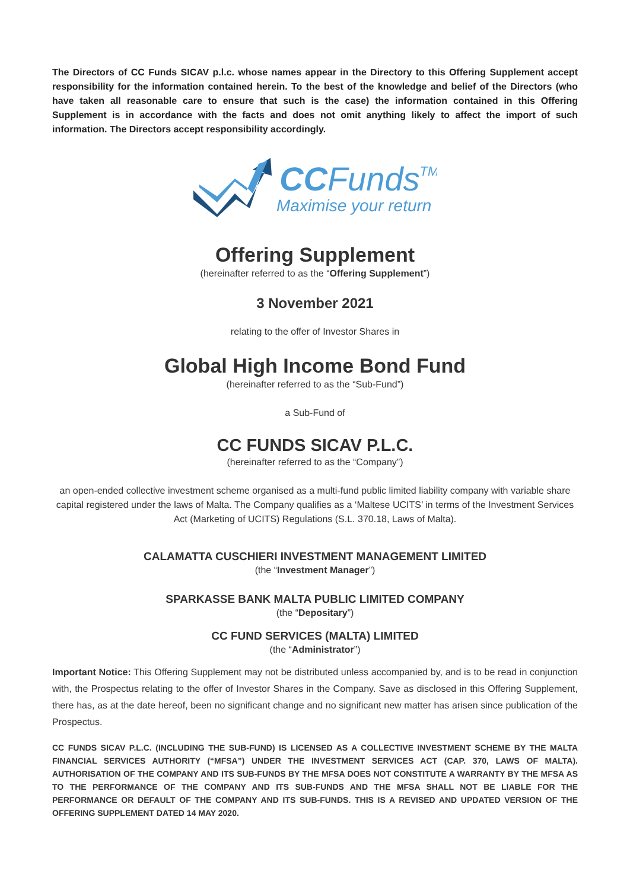The Directors of CC Funds SICAV p.l.c. whose names appear in the Directory to this Offering Supplement accept responsibility for the information contained herein. To the best of the knowledge and belief of the Directors (who have taken all reasonable care to ensure that such is the case) the information contained in this Offering Supplement is in accordance with the facts and does not omit anything likely to affect the import of such information. The Directors accept responsibility accordingly.
CCFundsTM
Maximise your return
Offering Supplement
(hereinafter referred to as the “Offering Supplement”)
3 November 2021
relating to the offer of Investor Shares in
Global High Income Bond Fund
(hereinafter referred to as the “Sub-Fund”)
a Sub-Fund of
CC FUNDS SICAV P.L.C.
(hereinafter referred to as the “Company”)
an open-ended collective investment scheme organised as a multi-fund public limited liability company with variable share capital registered under the laws of Malta. The Company qualifies as a ‘Maltese UCITS’ in terms of the Investment Services Act (Marketing of UCITS) Regulations (S.L. 370.18, Laws of Malta).
CALAMATTA CUSCHIERI INVESTMENT MANAGEMENT LIMITED
(the “Investment Manager”)
SPARKASSE BANK MALTA PUBLIC LIMITED COMPANY
(the “Depositary”)
CC FUND SERVICES (MALTA) LIMITED
(the “Administrator”)
Important Notice: This Offering Supplement may not be distributed unless accompanied by, and is to be read in conjunction with, the Prospectus relating to the offer of Investor Shares in the Company. Save as disclosed in this Offering Supplement, there has, as at the date hereof, been no significant change and no significant new matter has arisen since publication of the Prospectus.
CC FUNDS SICAV P.L.C. (INCLUDING THE SUB-FUND) IS LICENSED AS A COLLECTIVE INVESTMENT SCHEME BY THE MALTA FINANCIAL SERVICES AUTHORITY (“MFSA”) UNDER THE INVESTMENT SERVICES ACT (CAP. 370, LAWS OF MALTA). AUTHORISATION OF THE COMPANY AND ITS SUB-FUNDS BY THE MFSA DOES NOT CONSTITUTE A WARRANTY BY THE MFSA AS TO THE PERFORMANCE OF THE COMPANY AND ITS SUB-FUNDS AND THE MFSA SHALL NOT BE LIABLE FOR THE PERFORMANCE OR DEFAULT OF THE COMPANY AND ITS SUB-FUNDS. THIS IS A REVISED AND UPDATED VERSION OF THE OFFERING SUPPLEMENT DATED 14 MAY 2020.